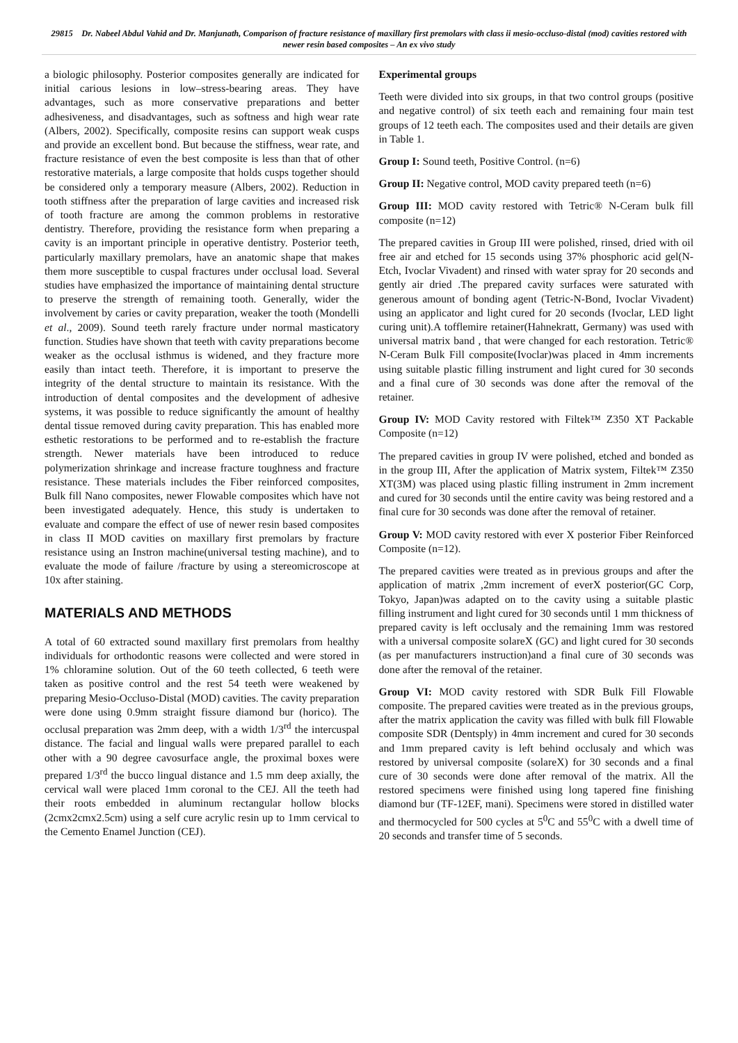29815 Dr. Nabeel Abdul Vahid and Dr. Manjunath, Comparison of fracture resistance of maxillary first premolars with class ii mesio-occluso-distal (mod) cavities restored with newer resin based composites – An ex vivo study
a biologic philosophy. Posterior composites generally are indicated for initial carious lesions in low–stress-bearing areas. They have advantages, such as more conservative preparations and better adhesiveness, and disadvantages, such as softness and high wear rate (Albers, 2002). Specifically, composite resins can support weak cusps and provide an excellent bond. But because the stiffness, wear rate, and fracture resistance of even the best composite is less than that of other restorative materials, a large composite that holds cusps together should be considered only a temporary measure (Albers, 2002). Reduction in tooth stiffness after the preparation of large cavities and increased risk of tooth fracture are among the common problems in restorative dentistry. Therefore, providing the resistance form when preparing a cavity is an important principle in operative dentistry. Posterior teeth, particularly maxillary premolars, have an anatomic shape that makes them more susceptible to cuspal fractures under occlusal load. Several studies have emphasized the importance of maintaining dental structure to preserve the strength of remaining tooth. Generally, wider the involvement by caries or cavity preparation, weaker the tooth (Mondelli et al., 2009). Sound teeth rarely fracture under normal masticatory function. Studies have shown that teeth with cavity preparations become weaker as the occlusal isthmus is widened, and they fracture more easily than intact teeth. Therefore, it is important to preserve the integrity of the dental structure to maintain its resistance. With the introduction of dental composites and the development of adhesive systems, it was possible to reduce significantly the amount of healthy dental tissue removed during cavity preparation. This has enabled more esthetic restorations to be performed and to re-establish the fracture strength. Newer materials have been introduced to reduce polymerization shrinkage and increase fracture toughness and fracture resistance. These materials includes the Fiber reinforced composites, Bulk fill Nano composites, newer Flowable composites which have not been investigated adequately. Hence, this study is undertaken to evaluate and compare the effect of use of newer resin based composites in class II MOD cavities on maxillary first premolars by fracture resistance using an Instron machine(universal testing machine), and to evaluate the mode of failure /fracture by using a stereomicroscope at 10x after staining.
MATERIALS AND METHODS
A total of 60 extracted sound maxillary first premolars from healthy individuals for orthodontic reasons were collected and were stored in 1% chloramine solution. Out of the 60 teeth collected, 6 teeth were taken as positive control and the rest 54 teeth were weakened by preparing Mesio-Occluso-Distal (MOD) cavities. The cavity preparation were done using 0.9mm straight fissure diamond bur (horico). The occlusal preparation was 2mm deep, with a width 1/3<sup>rd</sup> the intercuspal distance. The facial and lingual walls were prepared parallel to each other with a 90 degree cavosurface angle, the proximal boxes were prepared 1/3<sup>rd</sup> the bucco lingual distance and 1.5 mm deep axially, the cervical wall were placed 1mm coronal to the CEJ. All the teeth had their roots embedded in aluminum rectangular hollow blocks (2cmx2cmx2.5cm) using a self cure acrylic resin up to 1mm cervical to the Cemento Enamel Junction (CEJ).
Experimental groups
Teeth were divided into six groups, in that two control groups (positive and negative control) of six teeth each and remaining four main test groups of 12 teeth each. The composites used and their details are given in Table 1.
Group I: Sound teeth, Positive Control. (n=6)
Group II: Negative control, MOD cavity prepared teeth (n=6)
Group III: MOD cavity restored with Tetric® N-Ceram bulk fill composite (n=12)
The prepared cavities in Group III were polished, rinsed, dried with oil free air and etched for 15 seconds using 37% phosphoric acid gel(N-Etch, Ivoclar Vivadent) and rinsed with water spray for 20 seconds and gently air dried .The prepared cavity surfaces were saturated with generous amount of bonding agent (Tetric-N-Bond, Ivoclar Vivadent) using an applicator and light cured for 20 seconds (Ivoclar, LED light curing unit).A tofflemire retainer(Hahnekratt, Germany) was used with universal matrix band , that were changed for each restoration. Tetric® N-Ceram Bulk Fill composite(Ivoclar)was placed in 4mm increments using suitable plastic filling instrument and light cured for 30 seconds and a final cure of 30 seconds was done after the removal of the retainer.
Group IV: MOD Cavity restored with Filtek™ Z350 XT Packable Composite (n=12)
The prepared cavities in group IV were polished, etched and bonded as in the group III, After the application of Matrix system, Filtek™ Z350 XT(3M) was placed using plastic filling instrument in 2mm increment and cured for 30 seconds until the entire cavity was being restored and a final cure for 30 seconds was done after the removal of retainer.
Group V: MOD cavity restored with ever X posterior Fiber Reinforced Composite (n=12).
The prepared cavities were treated as in previous groups and after the application of matrix ,2mm increment of everX posterior(GC Corp, Tokyo, Japan)was adapted on to the cavity using a suitable plastic filling instrument and light cured for 30 seconds until 1 mm thickness of prepared cavity is left occlusaly and the remaining 1mm was restored with a universal composite solareX (GC) and light cured for 30 seconds (as per manufacturers instruction)and a final cure of 30 seconds was done after the removal of the retainer.
Group VI: MOD cavity restored with SDR Bulk Fill Flowable composite. The prepared cavities were treated as in the previous groups, after the matrix application the cavity was filled with bulk fill Flowable composite SDR (Dentsply) in 4mm increment and cured for 30 seconds and 1mm prepared cavity is left behind occlusaly and which was restored by universal composite (solareX) for 30 seconds and a final cure of 30 seconds were done after removal of the matrix. All the restored specimens were finished using long tapered fine finishing diamond bur (TF-12EF, mani). Specimens were stored in distilled water and thermocycled for 500 cycles at 5<sup>0</sup>C and 55<sup>0</sup>C with a dwell time of 20 seconds and transfer time of 5 seconds.